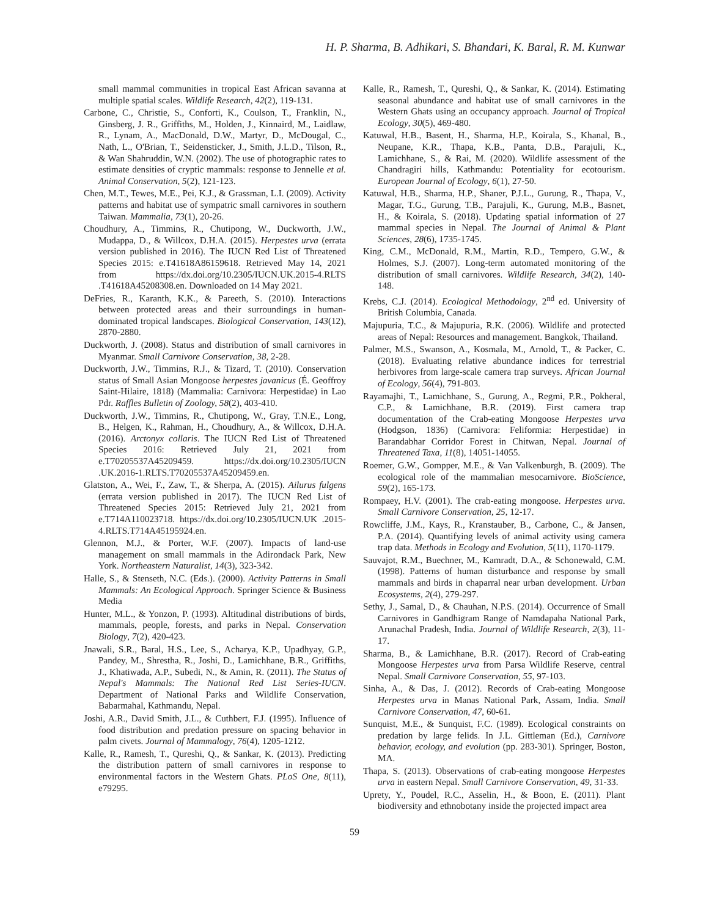H. P. Sharma, B. Adhikari, S. Bhandari, K. Baral, R. M. Kunwar
small mammal communities in tropical East African savanna at multiple spatial scales. Wildlife Research, 42(2), 119-131.
Carbone, C., Christie, S., Conforti, K., Coulson, T., Franklin, N., Ginsberg, J. R., Griffiths, M., Holden, J., Kinnaird, M., Laidlaw, R., Lynam, A., MacDonald, D.W., Martyr, D., McDougal, C., Nath, L., O'Brian, T., Seidensticker, J., Smith, J.L.D., Tilson, R., & Wan Shahruddin, W.N. (2002). The use of photographic rates to estimate densities of cryptic mammals: response to Jennelle et al. Animal Conservation, 5(2), 121-123.
Chen, M.T., Tewes, M.E., Pei, K.J., & Grassman, L.I. (2009). Activity patterns and habitat use of sympatric small carnivores in southern Taiwan. Mammalia, 73(1), 20-26.
Choudhury, A., Timmins, R., Chutipong, W., Duckworth, J.W., Mudappa, D., & Willcox, D.H.A. (2015). Herpestes urva (errata version published in 2016). The IUCN Red List of Threatened Species 2015: e.T41618A86159618. Retrieved May 14, 2021 from https://dx.doi.org/10.2305/IUCN.UK.2015-4.RLTS .T41618A45208308.en. Downloaded on 14 May 2021.
DeFries, R., Karanth, K.K., & Pareeth, S. (2010). Interactions between protected areas and their surroundings in human-dominated tropical landscapes. Biological Conservation, 143(12), 2870-2880.
Duckworth, J. (2008). Status and distribution of small carnivores in Myanmar. Small Carnivore Conservation, 38, 2-28.
Duckworth, J.W., Timmins, R.J., & Tizard, T. (2010). Conservation status of Small Asian Mongoose herpestes javanicus (É. Geoffroy Saint-Hilaire, 1818) (Mammalia: Carnivora: Herpestidae) in Lao Pdr. Raffles Bulletin of Zoology, 58(2), 403-410.
Duckworth, J.W., Timmins, R., Chutipong, W., Gray, T.N.E., Long, B., Helgen, K., Rahman, H., Choudhury, A., & Willcox, D.H.A. (2016). Arctonyx collaris. The IUCN Red List of Threatened Species 2016: Retrieved July 21, 2021 from e.T70205537A45209459. https://dx.doi.org/10.2305/IUCN .UK.2016-1.RLTS.T70205537A45209459.en.
Glatston, A., Wei, F., Zaw, T., & Sherpa, A. (2015). Ailurus fulgens (errata version published in 2017). The IUCN Red List of Threatened Species 2015: Retrieved July 21, 2021 from e.T714A110023718. https://dx.doi.org/10.2305/IUCN.UK .2015-4.RLTS.T714A45195924.en.
Glennon, M.J., & Porter, W.F. (2007). Impacts of land-use management on small mammals in the Adirondack Park, New York. Northeastern Naturalist, 14(3), 323-342.
Halle, S., & Stenseth, N.C. (Eds.). (2000). Activity Patterns in Small Mammals: An Ecological Approach. Springer Science & Business Media
Hunter, M.L., & Yonzon, P. (1993). Altitudinal distributions of birds, mammals, people, forests, and parks in Nepal. Conservation Biology, 7(2), 420-423.
Jnawali, S.R., Baral, H.S., Lee, S., Acharya, K.P., Upadhyay, G.P., Pandey, M., Shrestha, R., Joshi, D., Lamichhane, B.R., Griffiths, J., Khatiwada, A.P., Subedi, N., & Amin, R. (2011). The Status of Nepal's Mammals: The National Red List Series-IUCN. Department of National Parks and Wildlife Conservation, Babarmahal, Kathmandu, Nepal.
Joshi, A.R., David Smith, J.L., & Cuthbert, F.J. (1995). Influence of food distribution and predation pressure on spacing behavior in palm civets. Journal of Mammalogy, 76(4), 1205-1212.
Kalle, R., Ramesh, T., Qureshi, Q., & Sankar, K. (2013). Predicting the distribution pattern of small carnivores in response to environmental factors in the Western Ghats. PLoS One, 8(11), e79295.
Kalle, R., Ramesh, T., Qureshi, Q., & Sankar, K. (2014). Estimating seasonal abundance and habitat use of small carnivores in the Western Ghats using an occupancy approach. Journal of Tropical Ecology, 30(5), 469-480.
Katuwal, H.B., Basent, H., Sharma, H.P., Koirala, S., Khanal, B., Neupane, K.R., Thapa, K.B., Panta, D.B., Parajuli, K., Lamichhane, S., & Rai, M. (2020). Wildlife assessment of the Chandragiri hills, Kathmandu: Potentiality for ecotourism. European Journal of Ecology, 6(1), 27-50.
Katuwal, H.B., Sharma, H.P., Shaner, P.J.L., Gurung, R., Thapa, V., Magar, T.G., Gurung, T.B., Parajuli, K., Gurung, M.B., Basnet, H., & Koirala, S. (2018). Updating spatial information of 27 mammal species in Nepal. The Journal of Animal & Plant Sciences, 28(6), 1735-1745.
King, C.M., McDonald, R.M., Martin, R.D., Tempero, G.W., & Holmes, S.J. (2007). Long-term automated monitoring of the distribution of small carnivores. Wildlife Research, 34(2), 140-148.
Krebs, C.J. (2014). Ecological Methodology, 2<sup>nd</sup> ed. University of British Columbia, Canada.
Majupuria, T.C., & Majupuria, R.K. (2006). Wildlife and protected areas of Nepal: Resources and management. Bangkok, Thailand.
Palmer, M.S., Swanson, A., Kosmala, M., Arnold, T., & Packer, C. (2018). Evaluating relative abundance indices for terrestrial herbivores from large-scale camera trap surveys. African Journal of Ecology, 56(4), 791-803.
Rayamajhi, T., Lamichhane, S., Gurung, A., Regmi, P.R., Pokheral, C.P., & Lamichhane, B.R. (2019). First camera trap documentation of the Crab-eating Mongoose Herpestes urva (Hodgson, 1836) (Carnivora: Feliformia: Herpestidae) in Barandabhar Corridor Forest in Chitwan, Nepal. Journal of Threatened Taxa, 11(8), 14051-14055.
Roemer, G.W., Gompper, M.E., & Van Valkenburgh, B. (2009). The ecological role of the mammalian mesocarnivore. BioScience, 59(2), 165-173.
Rompaey, H.V. (2001). The crab-eating mongoose. Herpestes urva. Small Carnivore Conservation, 25, 12-17.
Rowcliffe, J.M., Kays, R., Kranstauber, B., Carbone, C., & Jansen, P.A. (2014). Quantifying levels of animal activity using camera trap data. Methods in Ecology and Evolution, 5(11), 1170-1179.
Sauvajot, R.M., Buechner, M., Kamradt, D.A., & Schonewald, C.M. (1998). Patterns of human disturbance and response by small mammals and birds in chaparral near urban development. Urban Ecosystems, 2(4), 279-297.
Sethy, J., Samal, D., & Chauhan, N.P.S. (2014). Occurrence of Small Carnivores in Gandhigram Range of Namdapaha National Park, Arunachal Pradesh, India. Journal of Wildlife Research, 2(3), 11-17.
Sharma, B., & Lamichhane, B.R. (2017). Record of Crab-eating Mongoose Herpestes urva from Parsa Wildlife Reserve, central Nepal. Small Carnivore Conservation, 55, 97-103.
Sinha, A., & Das, J. (2012). Records of Crab-eating Mongoose Herpestes urva in Manas National Park, Assam, India. Small Carnivore Conservation, 47, 60-61.
Sunquist, M.E., & Sunquist, F.C. (1989). Ecological constraints on predation by large felids. In J.L. Gittleman (Ed.), Carnivore behavior, ecology, and evolution (pp. 283-301). Springer, Boston, MA.
Thapa, S. (2013). Observations of crab-eating mongoose Herpestes urva in eastern Nepal. Small Carnivore Conservation, 49, 31-33.
Uprety, Y., Poudel, R.C., Asselin, H., & Boon, E. (2011). Plant biodiversity and ethnobotany inside the projected impact area
59